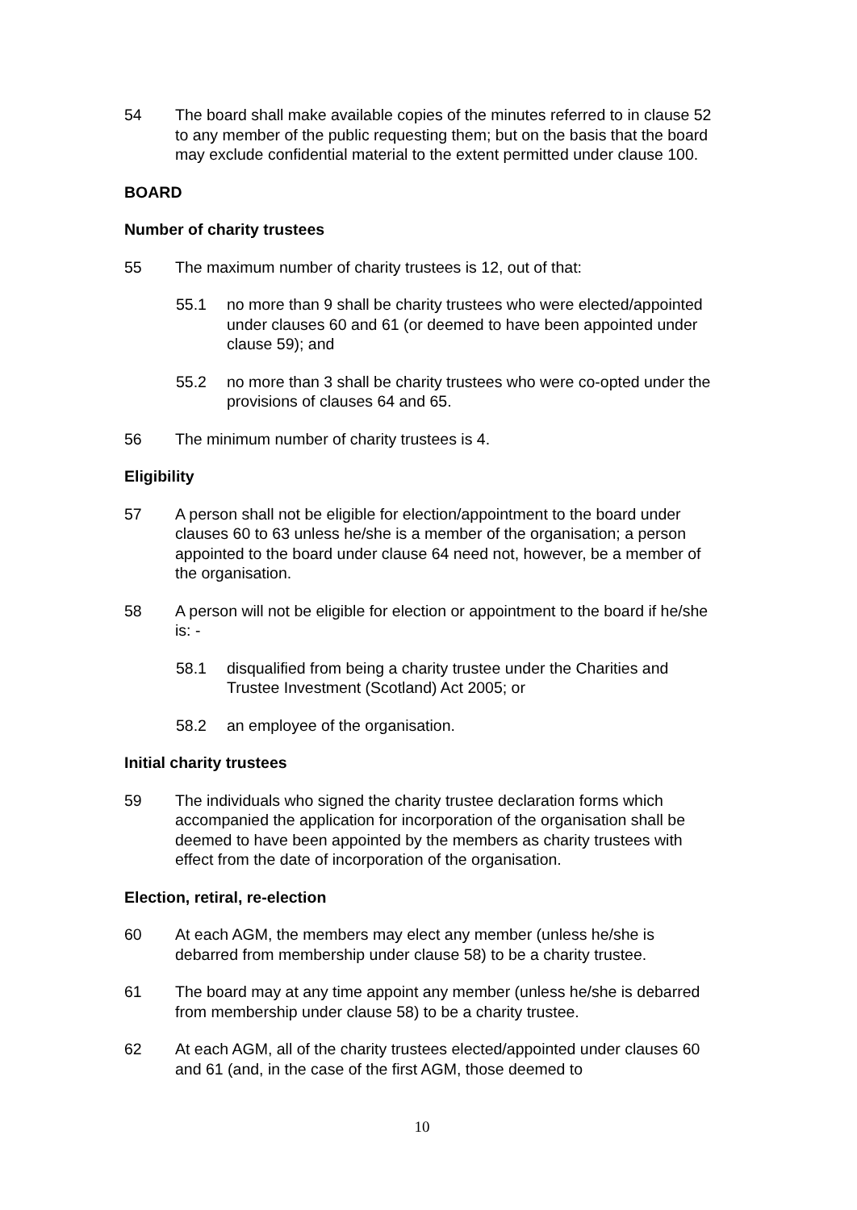54 The board shall make available copies of the minutes referred to in clause 52 to any member of the public requesting them; but on the basis that the board may exclude confidential material to the extent permitted under clause 100.
BOARD
Number of charity trustees
55 The maximum number of charity trustees is 12, out of that:
55.1 no more than 9 shall be charity trustees who were elected/appointed under clauses 60 and 61 (or deemed to have been appointed under clause 59); and
55.2 no more than 3 shall be charity trustees who were co-opted under the provisions of clauses 64 and 65.
56 The minimum number of charity trustees is 4.
Eligibility
57 A person shall not be eligible for election/appointment to the board under clauses 60 to 63 unless he/she is a member of the organisation; a person appointed to the board under clause 64 need not, however, be a member of the organisation.
58 A person will not be eligible for election or appointment to the board if he/she is: -
58.1 disqualified from being a charity trustee under the Charities and Trustee Investment (Scotland) Act 2005; or
58.2 an employee of the organisation.
Initial charity trustees
59 The individuals who signed the charity trustee declaration forms which accompanied the application for incorporation of the organisation shall be deemed to have been appointed by the members as charity trustees with effect from the date of incorporation of the organisation.
Election, retiral, re-election
60 At each AGM, the members may elect any member (unless he/she is debarred from membership under clause 58) to be a charity trustee.
61 The board may at any time appoint any member (unless he/she is debarred from membership under clause 58) to be a charity trustee.
62 At each AGM, all of the charity trustees elected/appointed under clauses 60 and 61 (and, in the case of the first AGM, those deemed to
10